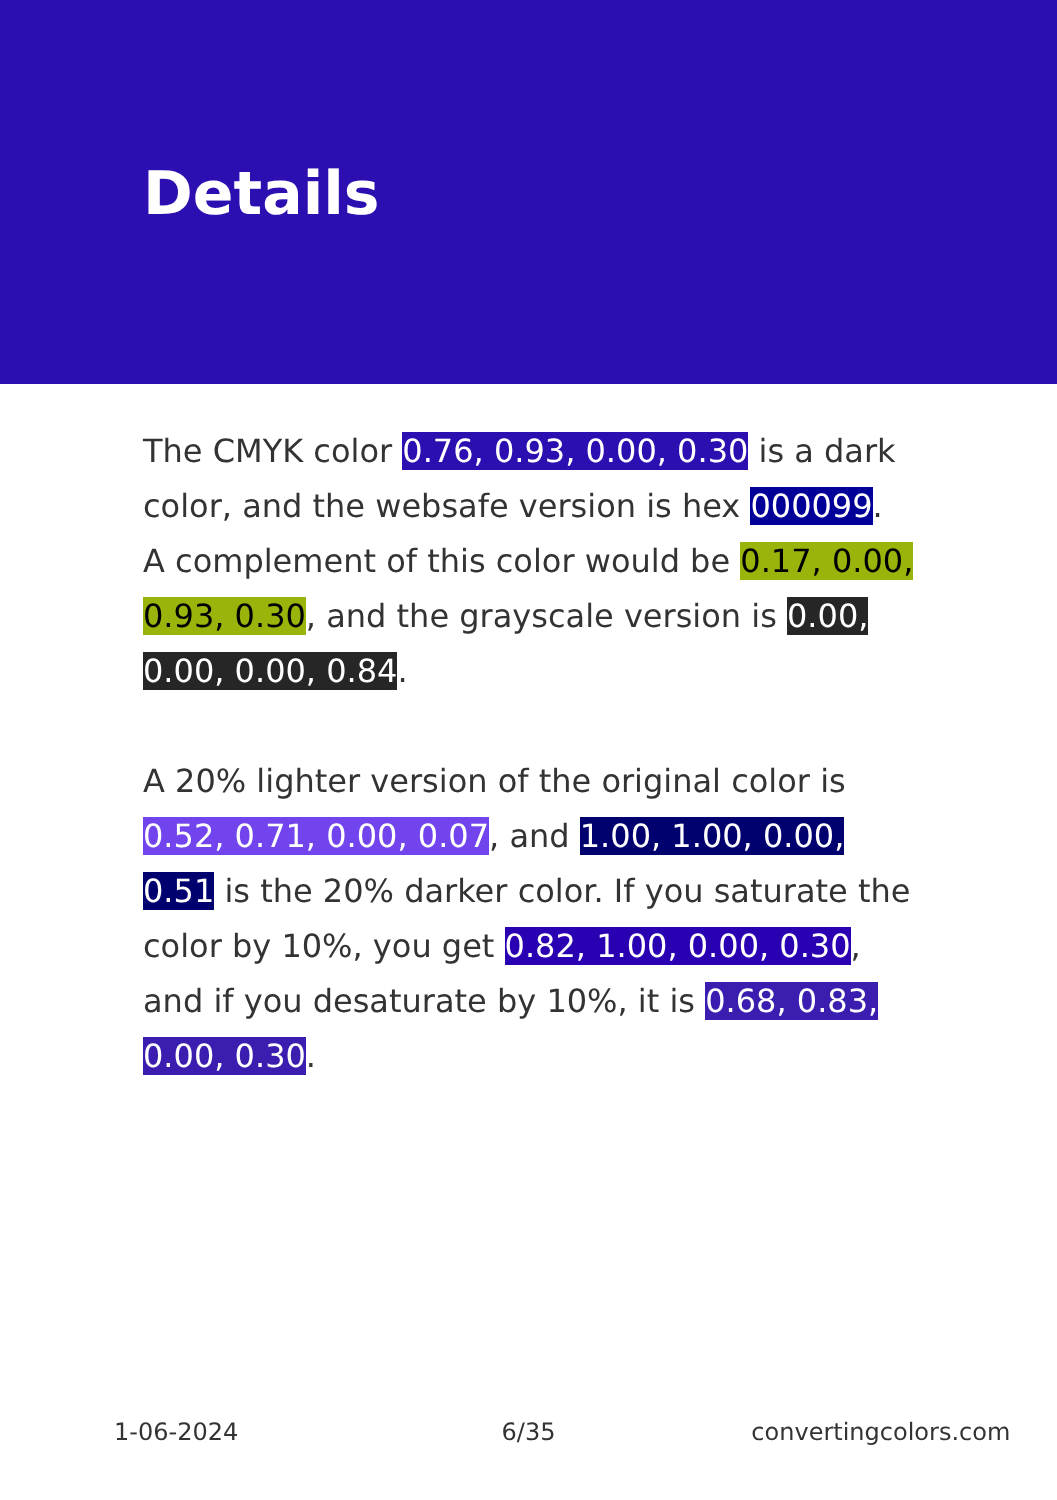Details
The CMYK color 0.76, 0.93, 0.00, 0.30 is a dark color, and the websafe version is hex 000099. A complement of this color would be 0.17, 0.00, 0.93, 0.30, and the grayscale version is 0.00, 0.00, 0.00, 0.84.
A 20% lighter version of the original color is 0.52, 0.71, 0.00, 0.07, and 1.00, 1.00, 0.00, 0.51 is the 20% darker color. If you saturate the color by 10%, you get 0.82, 1.00, 0.00, 0.30, and if you desaturate by 10%, it is 0.68, 0.83, 0.00, 0.30.
1-06-2024 6/35 convertingcolors.com